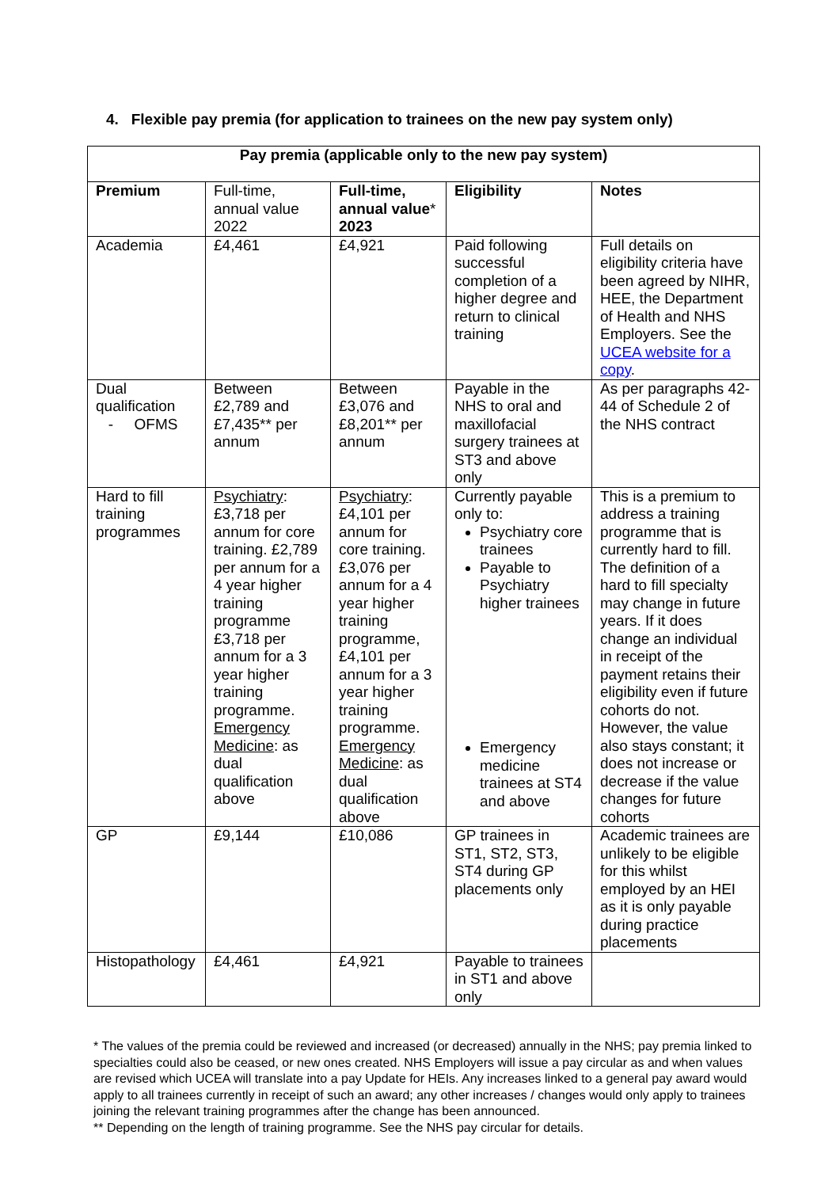4. Flexible pay premia (for application to trainees on the new pay system only)
| Pay premia (applicable only to the new pay system) | | | | |
| --- | --- | --- | --- | --- |
| Premium | Full-time, annual value 2022 | Full-time, annual value * 2023 | Eligibility | Notes |
| Academia | £4,461 | £4,921 | Paid following successful completion of a higher degree and return to clinical training | Full details on eligibility criteria have been agreed by NIHR, HEE, the Department of Health and NHS Employers. See the UCEA website for a copy . |
| Dual qualification - OFMS | Between £2,789 and £7,435** per annum | Between £3,076 and £8,201** per annum | Payable in the NHS to oral and maxillofacial surgery trainees at ST3 and above only | As per paragraphs 42-44 of Schedule 2 of the NHS contract |
| Hard to fill training programmes | Psychiatry : £3,718 per annum for core training. £2,789 per annum for a 4 year higher training programme £3,718 per annum for a 3 year higher training programme. Emergency Medicine : as dual qualification above | Psychiatry : £4,101 per annum for core training. £3,076 per annum for a 4 year higher training programme, £4,101 per annum for a 3 year higher training programme. Emergency Medicine : as dual qualification above | Currently payable only to: Psychiatry core trainees Payable to Psychiatry higher trainees Emergency medicine trainees at ST4 and above | This is a premium to address a training programme that is currently hard to fill. The definition of a hard to fill specialty may change in future years. If it does change an individual in receipt of the payment retains their eligibility even if future cohorts do not. However, the value also stays constant; it does not increase or decrease if the value changes for future cohorts |
| GP | £9,144 | £10,086 | GP trainees in ST1, ST2, ST3, ST4 during GP placements only | Academic trainees are unlikely to be eligible for this whilst employed by an HEI as it is only payable during practice placements |
| Histopathology | £4,461 | £4,921 | Payable to trainees in ST1 and above only | |
* The values of the premia could be reviewed and increased (or decreased) annually in the NHS; pay premia linked to specialties could also be ceased, or new ones created. NHS Employers will issue a pay circular as and when values are revised which UCEA will translate into a pay Update for HEIs. Any increases linked to a general pay award would apply to all trainees currently in receipt of such an award; any other increases / changes would only apply to trainees joining the relevant training programmes after the change has been announced.
** Depending on the length of training programme. See the NHS pay circular for details.